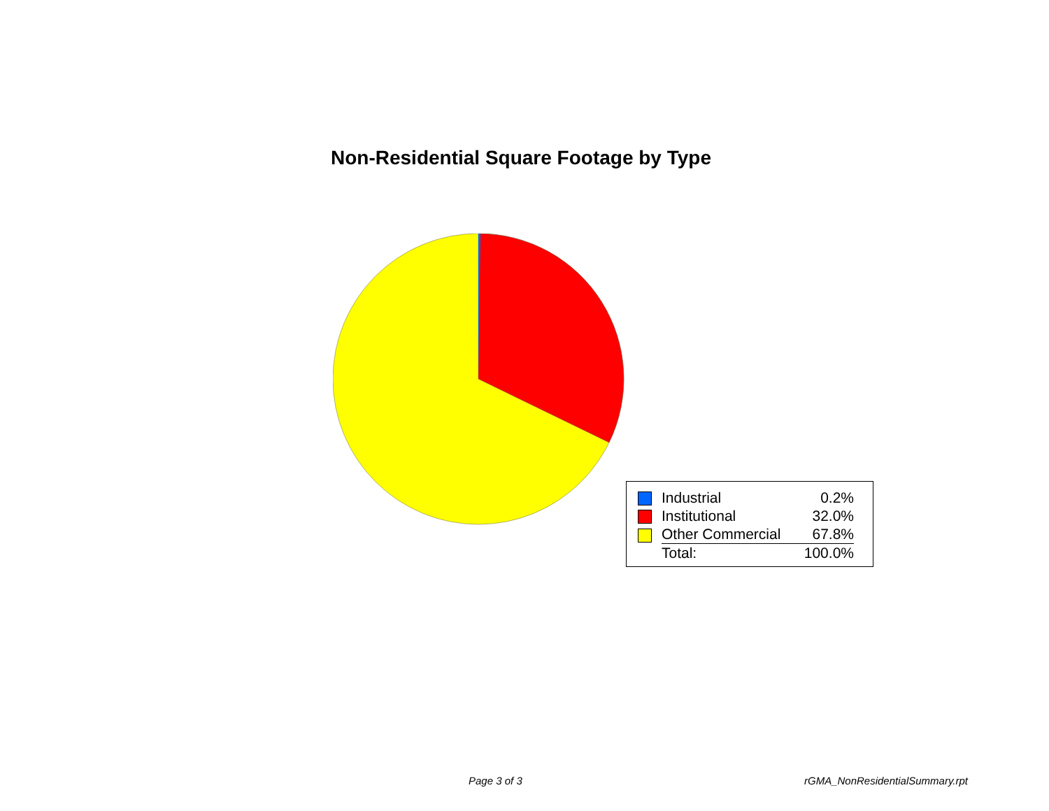Non-Residential Square Footage by Type
| | Industrial | 0.2% |
| | Institutional | 32.0% |
| | Other Commercial | 67.8% |
| | Total: | 100.0% |
Page 3 of 3 rGMA_NonResidentialSummary.rpt